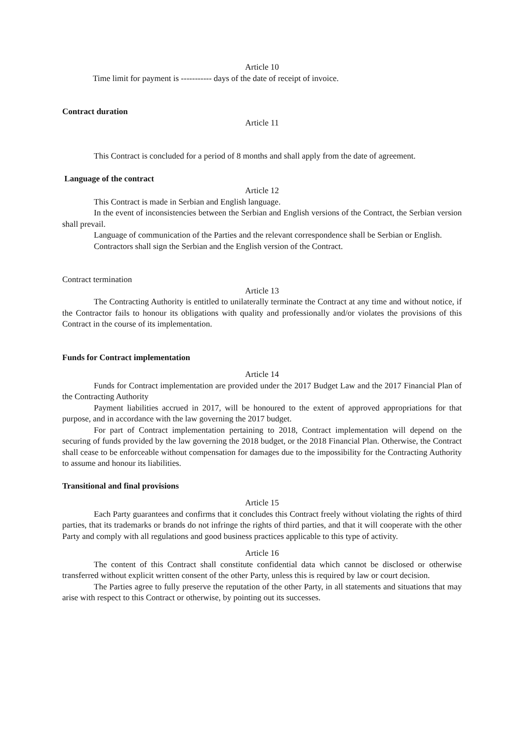Article 10
Time limit for payment is ----------- days of the date of receipt of invoice.
Contract duration
Article 11
This Contract is concluded for a period of 8 months and shall apply from the date of agreement.
Language of the contract
Article 12
This Contract is made in Serbian and English language.
In the event of inconsistencies between the Serbian and English versions of the Contract, the Serbian version shall prevail.
Language of communication of the Parties and the relevant correspondence shall be Serbian or English.
Contractors shall sign the Serbian and the English version of the Contract.
Contract termination
Article 13
The Contracting Authority is entitled to unilaterally terminate the Contract at any time and without notice, if the Contractor fails to honour its obligations with quality and professionally and/or violates the provisions of this Contract in the course of its implementation.
Funds for Contract implementation
Article 14
Funds for Contract implementation are provided under the 2017 Budget Law and the 2017 Financial Plan of the Contracting Authority
Payment liabilities accrued in 2017, will be honoured to the extent of approved appropriations for that purpose, and in accordance with the law governing the 2017 budget.
For part of Contract implementation pertaining to 2018, Contract implementation will depend on the securing of funds provided by the law governing the 2018 budget, or the 2018 Financial Plan. Otherwise, the Contract shall cease to be enforceable without compensation for damages due to the impossibility for the Contracting Authority to assume and honour its liabilities.
Transitional and final provisions
Article 15
Each Party guarantees and confirms that it concludes this Contract freely without violating the rights of third parties, that its trademarks or brands do not infringe the rights of third parties, and that it will cooperate with the other Party and comply with all regulations and good business practices applicable to this type of activity.
Article 16
The content of this Contract shall constitute confidential data which cannot be disclosed or otherwise transferred without explicit written consent of the other Party, unless this is required by law or court decision.
The Parties agree to fully preserve the reputation of the other Party, in all statements and situations that may arise with respect to this Contract or otherwise, by pointing out its successes.